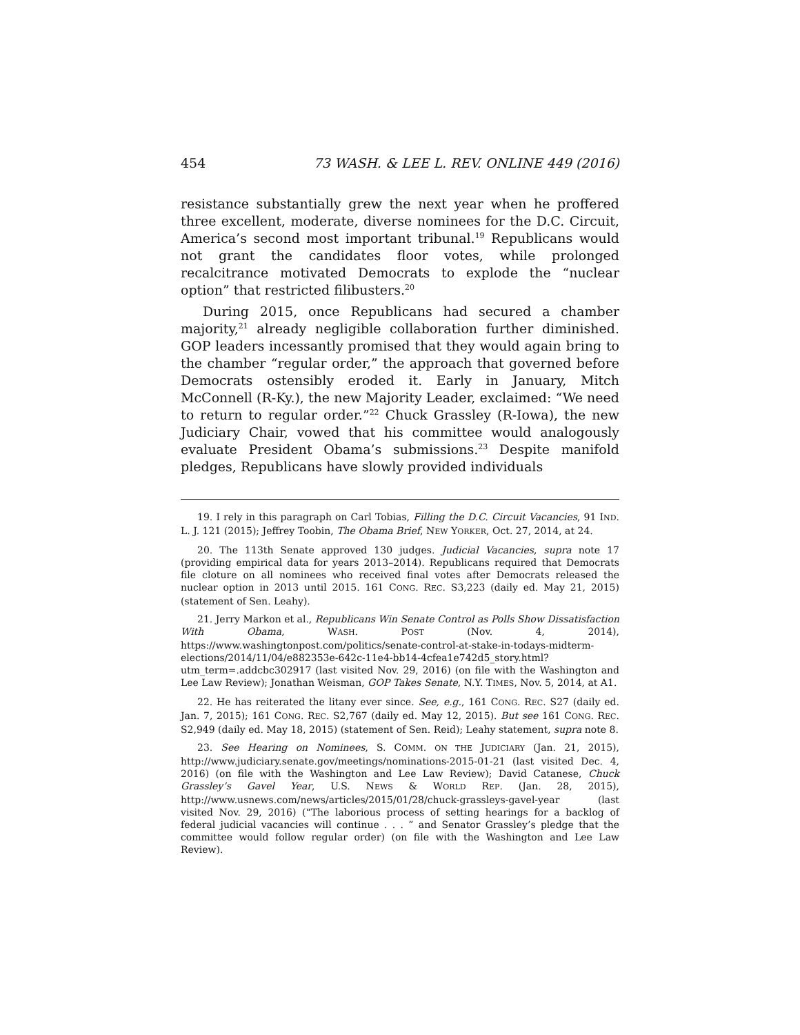454 73 WASH. & LEE L. REV. ONLINE 449 (2016)
resistance substantially grew the next year when he proffered three excellent, moderate, diverse nominees for the D.C. Circuit, America’s second most important tribunal.<sup>19</sup> Republicans would not grant the candidates floor votes, while prolonged recalcitrance motivated Democrats to explode the “nuclear option” that restricted filibusters.<sup>20</sup>
During 2015, once Republicans had secured a chamber majority,<sup>21</sup> already negligible collaboration further diminished. GOP leaders incessantly promised that they would again bring to the chamber “regular order,” the approach that governed before Democrats ostensibly eroded it. Early in January, Mitch McConnell (R-Ky.), the new Majority Leader, exclaimed: “We need to return to regular order.”<sup>22</sup> Chuck Grassley (R-Iowa), the new Judiciary Chair, vowed that his committee would analogously evaluate President Obama’s submissions.<sup>23</sup> Despite manifold pledges, Republicans have slowly provided individuals
19. I rely in this paragraph on Carl Tobias, Filling the D.C. Circuit Vacancies, 91 IND. L. J. 121 (2015); Jeffrey Toobin, The Obama Brief, NEW YORKER, Oct. 27, 2014, at 24.
20. The 113th Senate approved 130 judges. Judicial Vacancies, supra note 17 (providing empirical data for years 2013–2014). Republicans required that Democrats file cloture on all nominees who received final votes after Democrats released the nuclear option in 2013 until 2015. 161 CONG. REC. S3,223 (daily ed. May 21, 2015) (statement of Sen. Leahy).
21. Jerry Markon et al., Republicans Win Senate Control as Polls Show Dissatisfaction With Obama, WASH. POST (Nov. 4, 2014), https://www.washingtonpost.com/politics/senate-control-at-stake-in-todays-midterm-elections/2014/11/04/e882353e-642c-11e4-bb14-4cfea1e742d5_story.html?utm_term=.addcbc302917 (last visited Nov. 29, 2016) (on file with the Washington and Lee Law Review); Jonathan Weisman, GOP Takes Senate, N.Y. TIMES, Nov. 5, 2014, at A1.
22. He has reiterated the litany ever since. See, e.g., 161 CONG. REC. S27 (daily ed. Jan. 7, 2015); 161 CONG. REC. S2,767 (daily ed. May 12, 2015). But see 161 CONG. REC. S2,949 (daily ed. May 18, 2015) (statement of Sen. Reid); Leahy statement, supra note 8.
23. See Hearing on Nominees, S. COMM. ON THE JUDICIARY (Jan. 21, 2015), http://www.judiciary.senate.gov/meetings/nominations-2015-01-21 (last visited Dec. 4, 2016) (on file with the Washington and Lee Law Review); David Catanese, Chuck Grassley’s Gavel Year, U.S. NEWS & WORLD REP. (Jan. 28, 2015), http://www.usnews.com/news/articles/2015/01/28/chuck-grassleys-gavel-year (last visited Nov. 29, 2016) (“The laborious process of setting hearings for a backlog of federal judicial vacancies will continue . . . ” and Senator Grassley’s pledge that the committee would follow regular order) (on file with the Washington and Lee Law Review).